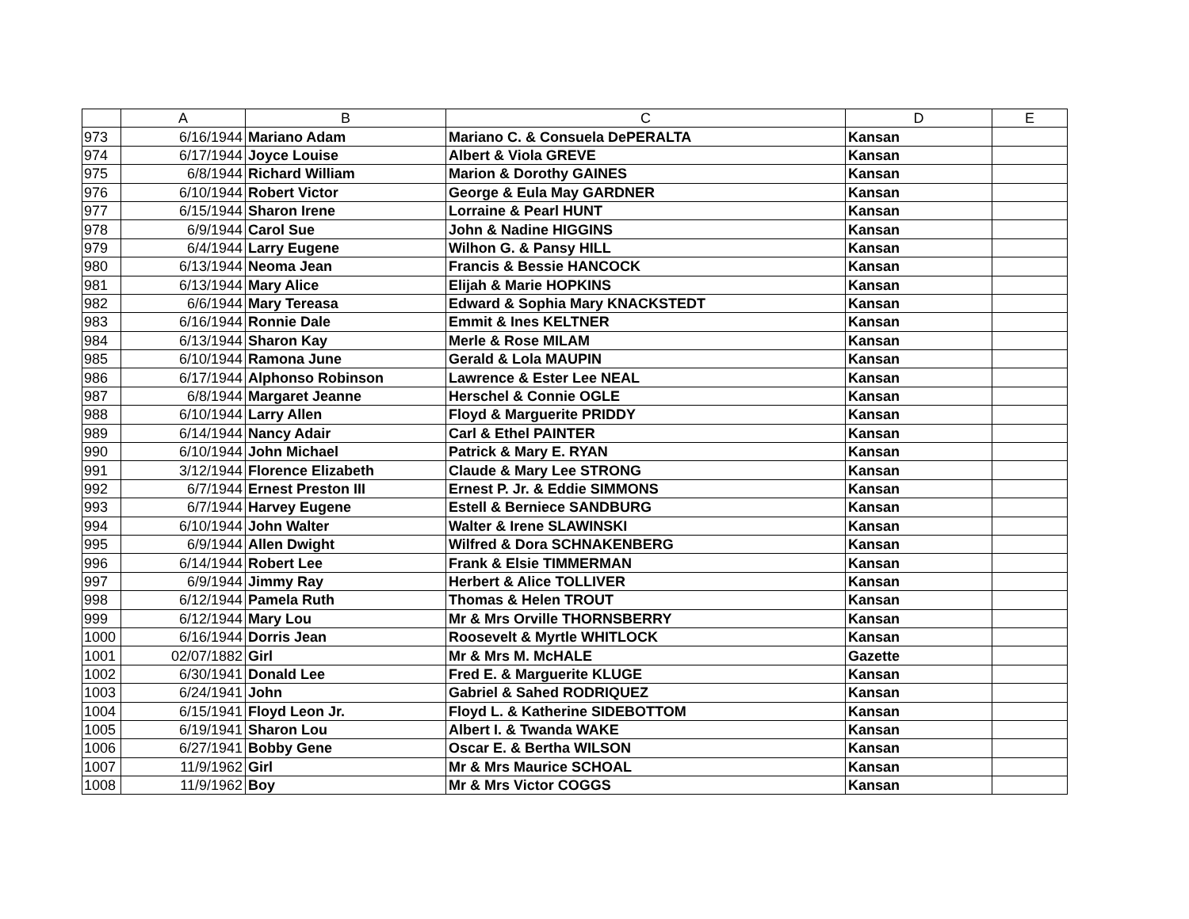| | A | B | C | D | E |
| --- | --- | --- | --- | --- | --- |
| 973 | 6/16/1944 | Mariano Adam | Mariano C. & Consuela DePERALTA | Kansan | |
| 974 | 6/17/1944 | Joyce Louise | Albert & Viola GREVE | Kansan | |
| 975 | 6/8/1944 | Richard William | Marion & Dorothy GAINES | Kansan | |
| 976 | 6/10/1944 | Robert Victor | George & Eula May GARDNER | Kansan | |
| 977 | 6/15/1944 | Sharon Irene | Lorraine & Pearl HUNT | Kansan | |
| 978 | 6/9/1944 | Carol Sue | John & Nadine HIGGINS | Kansan | |
| 979 | 6/4/1944 | Larry Eugene | Wilhon G. & Pansy HILL | Kansan | |
| 980 | 6/13/1944 | Neoma Jean | Francis & Bessie HANCOCK | Kansan | |
| 981 | 6/13/1944 | Mary Alice | Elijah & Marie HOPKINS | Kansan | |
| 982 | 6/6/1944 | Mary Tereasa | Edward & Sophia Mary KNACKSTEDT | Kansan | |
| 983 | 6/16/1944 | Ronnie Dale | Emmit & Ines KELTNER | Kansan | |
| 984 | 6/13/1944 | Sharon Kay | Merle & Rose MILAM | Kansan | |
| 985 | 6/10/1944 | Ramona June | Gerald & Lola MAUPIN | Kansan | |
| 986 | 6/17/1944 | Alphonso Robinson | Lawrence & Ester Lee NEAL | Kansan | |
| 987 | 6/8/1944 | Margaret Jeanne | Herschel & Connie OGLE | Kansan | |
| 988 | 6/10/1944 | Larry Allen | Floyd & Marguerite PRIDDY | Kansan | |
| 989 | 6/14/1944 | Nancy Adair | Carl & Ethel PAINTER | Kansan | |
| 990 | 6/10/1944 | John Michael | Patrick & Mary E. RYAN | Kansan | |
| 991 | 3/12/1944 | Florence Elizabeth | Claude & Mary Lee STRONG | Kansan | |
| 992 | 6/7/1944 | Ernest Preston III | Ernest P. Jr. & Eddie SIMMONS | Kansan | |
| 993 | 6/7/1944 | Harvey Eugene | Estell & Berniece SANDBURG | Kansan | |
| 994 | 6/10/1944 | John Walter | Walter & Irene SLAWINSKI | Kansan | |
| 995 | 6/9/1944 | Allen Dwight | Wilfred & Dora SCHNAKENBERG | Kansan | |
| 996 | 6/14/1944 | Robert Lee | Frank & Elsie TIMMERMAN | Kansan | |
| 997 | 6/9/1944 | Jimmy Ray | Herbert & Alice TOLLIVER | Kansan | |
| 998 | 6/12/1944 | Pamela Ruth | Thomas & Helen TROUT | Kansan | |
| 999 | 6/12/1944 | Mary Lou | Mr & Mrs Orville THORNSBERRY | Kansan | |
| 1000 | 6/16/1944 | Dorris Jean | Roosevelt & Myrtle WHITLOCK | Kansan | |
| 1001 | 02/07/1882 | Girl | Mr & Mrs M. McHALE | Gazette | |
| 1002 | 6/30/1941 | Donald Lee | Fred E. & Marguerite KLUGE | Kansan | |
| 1003 | 6/24/1941 | John | Gabriel & Sahed RODRIQUEZ | Kansan | |
| 1004 | 6/15/1941 | Floyd Leon Jr. | Floyd L. & Katherine SIDEBOTTOM | Kansan | |
| 1005 | 6/19/1941 | Sharon Lou | Albert I. & Twanda WAKE | Kansan | |
| 1006 | 6/27/1941 | Bobby Gene | Oscar E. & Bertha WILSON | Kansan | |
| 1007 | 11/9/1962 | Girl | Mr & Mrs Maurice SCHOAL | Kansan | |
| 1008 | 11/9/1962 | Boy | Mr & Mrs Victor COGGS | Kansan | |